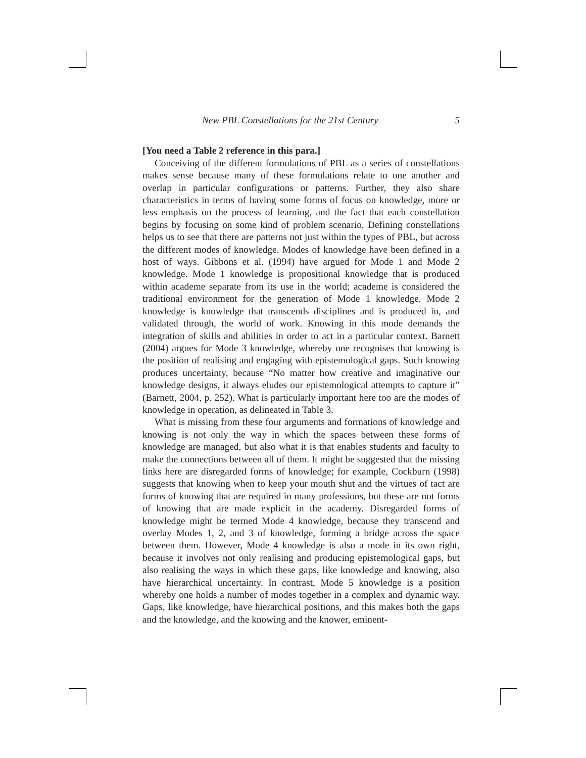New PBL Constellations for the 21st Century 5
[You need a Table 2 reference in this para.]
Conceiving of the different formulations of PBL as a series of constellations makes sense because many of these formulations relate to one another and overlap in particular configurations or patterns. Further, they also share characteristics in terms of having some forms of focus on knowledge, more or less emphasis on the process of learning, and the fact that each constellation begins by focusing on some kind of problem scenario. Defining constellations helps us to see that there are patterns not just within the types of PBL, but across the different modes of knowledge. Modes of knowledge have been defined in a host of ways. Gibbons et al. (1994) have argued for Mode 1 and Mode 2 knowledge. Mode 1 knowledge is propositional knowledge that is produced within academe separate from its use in the world; academe is considered the traditional environment for the generation of Mode 1 knowledge. Mode 2 knowledge is knowledge that transcends disciplines and is produced in, and validated through, the world of work. Knowing in this mode demands the integration of skills and abilities in order to act in a particular context. Barnett (2004) argues for Mode 3 knowledge, whereby one recognises that knowing is the position of realising and engaging with epistemological gaps. Such knowing produces uncertainty, because “No matter how creative and imaginative our knowledge designs, it always eludes our epistemological attempts to capture it” (Barnett, 2004, p. 252). What is particularly important here too are the modes of knowledge in operation, as delineated in Table 3.
What is missing from these four arguments and formations of knowledge and knowing is not only the way in which the spaces between these forms of knowledge are managed, but also what it is that enables students and faculty to make the connections between all of them. It might be suggested that the missing links here are disregarded forms of knowledge; for example, Cockburn (1998) suggests that knowing when to keep your mouth shut and the virtues of tact are forms of knowing that are required in many professions, but these are not forms of knowing that are made explicit in the academy. Disregarded forms of knowledge might be termed Mode 4 knowledge, because they transcend and overlay Modes 1, 2, and 3 of knowledge, forming a bridge across the space between them. However, Mode 4 knowledge is also a mode in its own right, because it involves not only realising and producing epistemological gaps, but also realising the ways in which these gaps, like knowledge and knowing, also have hierarchical uncertainty. In contrast, Mode 5 knowledge is a position whereby one holds a number of modes together in a complex and dynamic way. Gaps, like knowledge, have hierarchical positions, and this makes both the gaps and the knowledge, and the knowing and the knower, eminent-